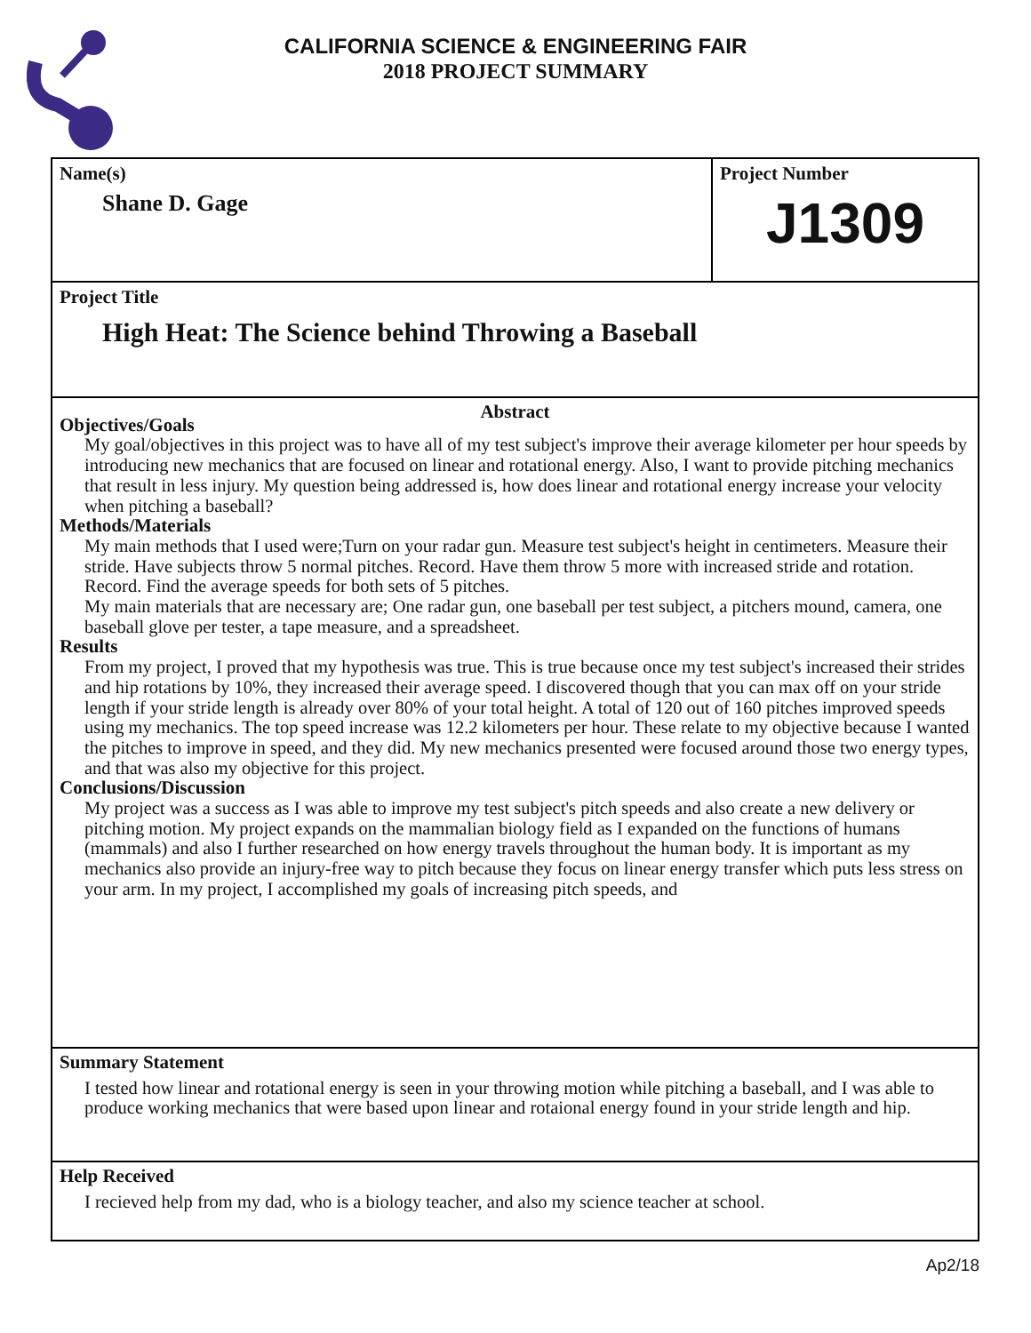CALIFORNIA SCIENCE & ENGINEERING FAIR
2018 PROJECT SUMMARY
Name(s)
Shane D. Gage
Project Number
J1309
Project Title
High Heat: The Science behind Throwing a Baseball
Abstract
Objectives/Goals
My goal/objectives in this project was to have all of my test subject's improve their average kilometer per hour speeds by introducing new mechanics that are focused on linear and rotational energy. Also, I want to provide pitching mechanics that result in less injury. My question being addressed is, how does linear and rotational energy increase your velocity when pitching a baseball?
Methods/Materials
My main methods that I used were;Turn on your radar gun. Measure test subject's height in centimeters. Measure their stride. Have subjects throw 5 normal pitches. Record. Have them throw 5 more with increased stride and rotation. Record. Find the average speeds for both sets of 5 pitches.
My main materials that are necessary are; One radar gun, one baseball per test subject, a pitchers mound, camera, one baseball glove per tester, a tape measure, and a spreadsheet.
Results
From my project, I proved that my hypothesis was true. This is true because once my test subject's increased their strides and hip rotations by 10%, they increased their average speed. I discovered though that you can max off on your stride length if your stride length is already over 80% of your total height. A total of 120 out of 160 pitches improved speeds using my mechanics. The top speed increase was 12.2 kilometers per hour. These relate to my objective because I wanted the pitches to improve in speed, and they did. My new mechanics presented were focused around those two energy types, and that was also my objective for this project.
Conclusions/Discussion
My project was a success as I was able to improve my test subject's pitch speeds and also create a new delivery or pitching motion. My project expands on the mammalian biology field as I expanded on the functions of humans (mammals) and also I further researched on how energy travels throughout the human body. It is important as my mechanics also provide an injury-free way to pitch because they focus on linear energy transfer which puts less stress on your arm. In my project, I accomplished my goals of increasing pitch speeds, and
Summary Statement
I tested how linear and rotational energy is seen in your throwing motion while pitching a baseball, and I was able to produce working mechanics that were based upon linear and rotaional energy found in your stride length and hip.
Help Received
I recieved help from my dad, who is a biology teacher, and also my science teacher at school.
Ap2/18